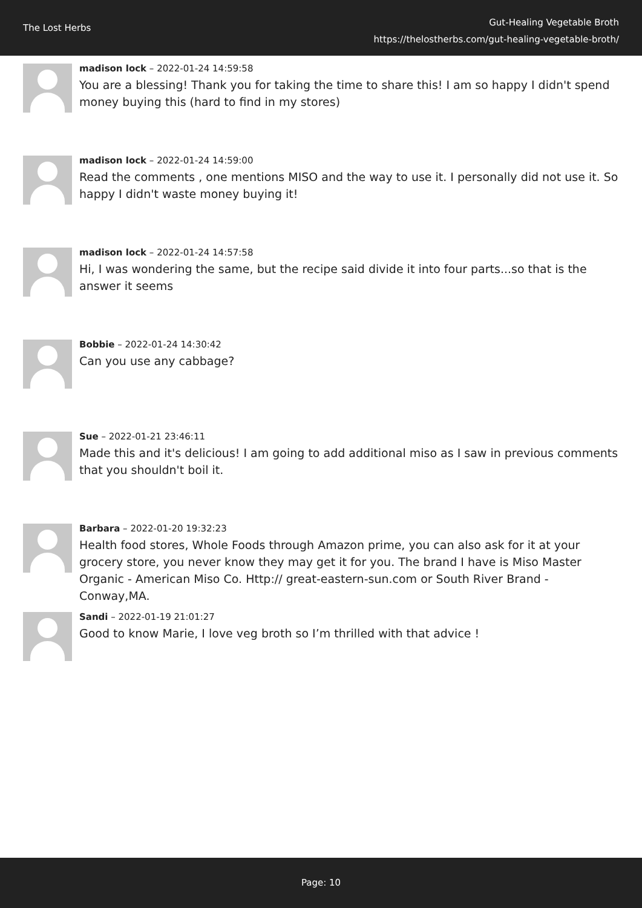The Lost Herbs
Gut-Healing Vegetable Broth
https://thelostherbs.com/gut-healing-vegetable-broth/
madison lock – 2022-01-24 14:59:58
You are a blessing! Thank you for taking the time to share this! I am so happy I didn't spend money buying this (hard to find in my stores)
madison lock – 2022-01-24 14:59:00
Read the comments , one mentions MISO and the way to use it. I personally did not use it. So happy I didn't waste money buying it!
madison lock – 2022-01-24 14:57:58
Hi, I was wondering the same, but the recipe said divide it into four parts...so that is the answer it seems
Bobbie – 2022-01-24 14:30:42
Can you use any cabbage?
Sue – 2022-01-21 23:46:11
Made this and it's delicious! I am going to add additional miso as I saw in previous comments that you shouldn't boil it.
Barbara – 2022-01-20 19:32:23
Health food stores, Whole Foods through Amazon prime, you can also ask for it at your grocery store, you never know they may get it for you. The brand I have is Miso Master Organic - American Miso Co. Http:// great-eastern-sun.com or South River Brand - Conway,MA.
Sandi – 2022-01-19 21:01:27
Good to know Marie, I love veg broth so I’m thrilled with that advice !
Page: 10